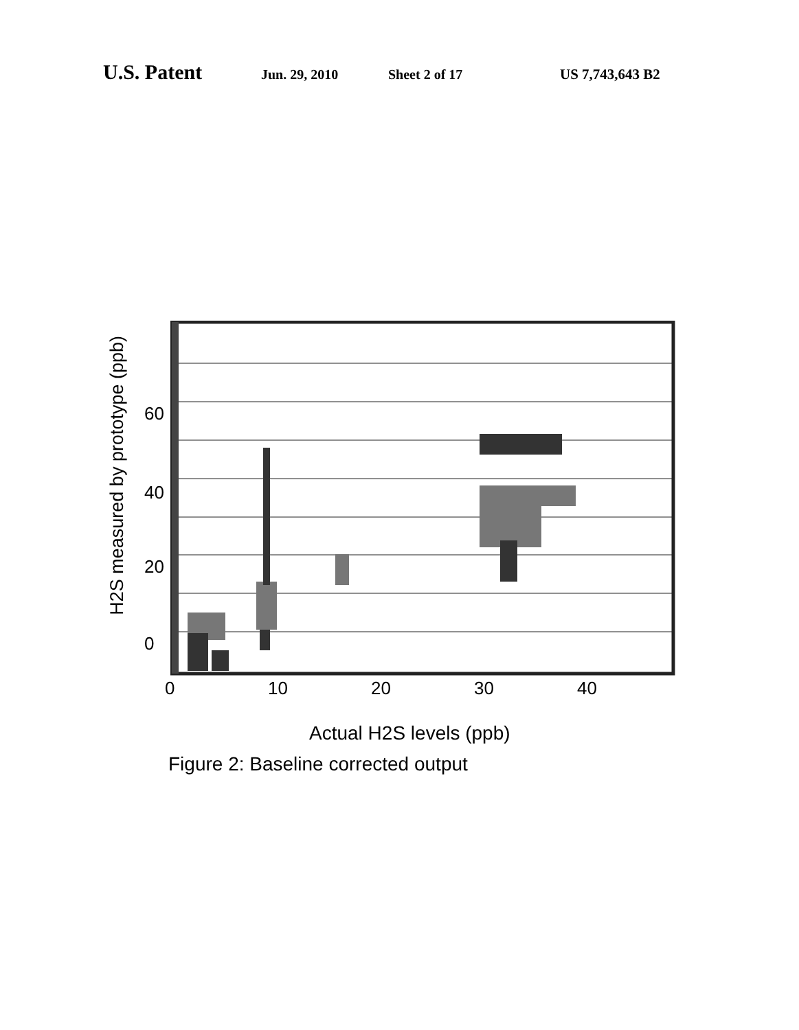U.S. Patent Jun. 29, 2010 Sheet 2 of 17 US 7,743,643 B2
H2S measured by prototype (ppb)
60
40
20
0
0 10 20 30 40
Actual H2S levels (ppb)
Figure 2: Baseline corrected output